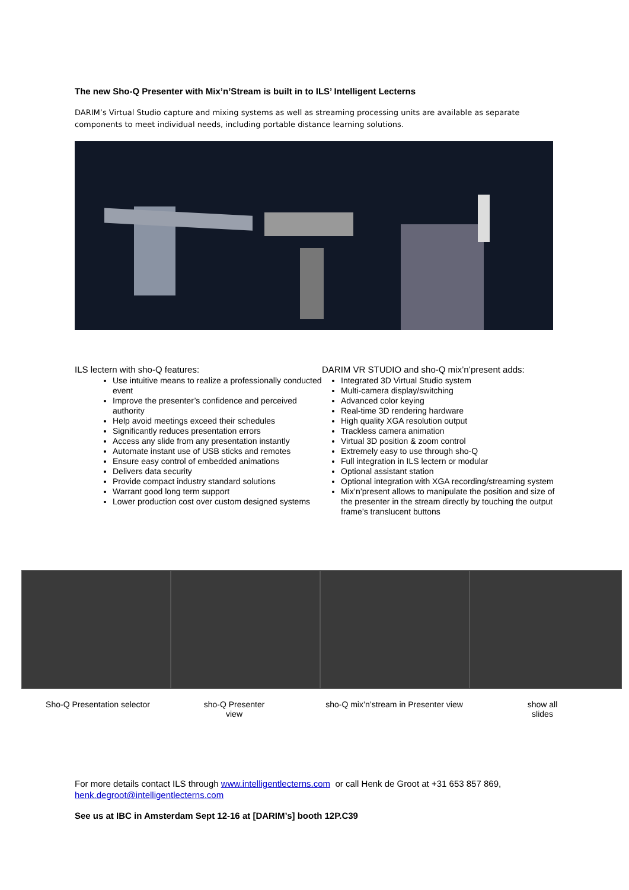The new Sho-Q Presenter with Mix’n’Stream is built in to ILS’ Intelligent Lecterns
DARIM’s Virtual Studio capture and mixing systems as well as streaming processing units are available as separate components to meet individual needs, including portable distance learning solutions.
ILS lectern with sho-Q features:
Use intuitive means to realize a professionally conducted event
Improve the presenter’s confidence and perceived authority
Help avoid meetings exceed their schedules
Significantly reduces presentation errors
Access any slide from any presentation instantly
Automate instant use of USB sticks and remotes
Ensure easy control of embedded animations
Delivers data security
Provide compact industry standard solutions
Warrant good long term support
Lower production cost over custom designed systems
DARIM VR STUDIO and sho-Q mix’n’present adds:
Integrated 3D Virtual Studio system
Multi-camera display/switching
Advanced color keying
Real-time 3D rendering hardware
High quality XGA resolution output
Trackless camera animation
Virtual 3D position & zoom control
Extremely easy to use through sho-Q
Full integration in ILS lectern or modular
Optional assistant station
Optional integration with XGA recording/streaming system
Mix’n’present allows to manipulate the position and size of the presenter in the stream directly by touching the output frame’s translucent buttons
Sho-Q Presentation selector sho-Q Presenter view sho-Q mix’n’stream in Presenter view show all slides
For more details contact ILS through www.intelligentlecterns.com or call Henk de Groot at +31 653 857 869, henk.degroot@intelligentlecterns.com
See us at IBC in Amsterdam Sept 12-16 at [DARIM’s] booth 12P.C39